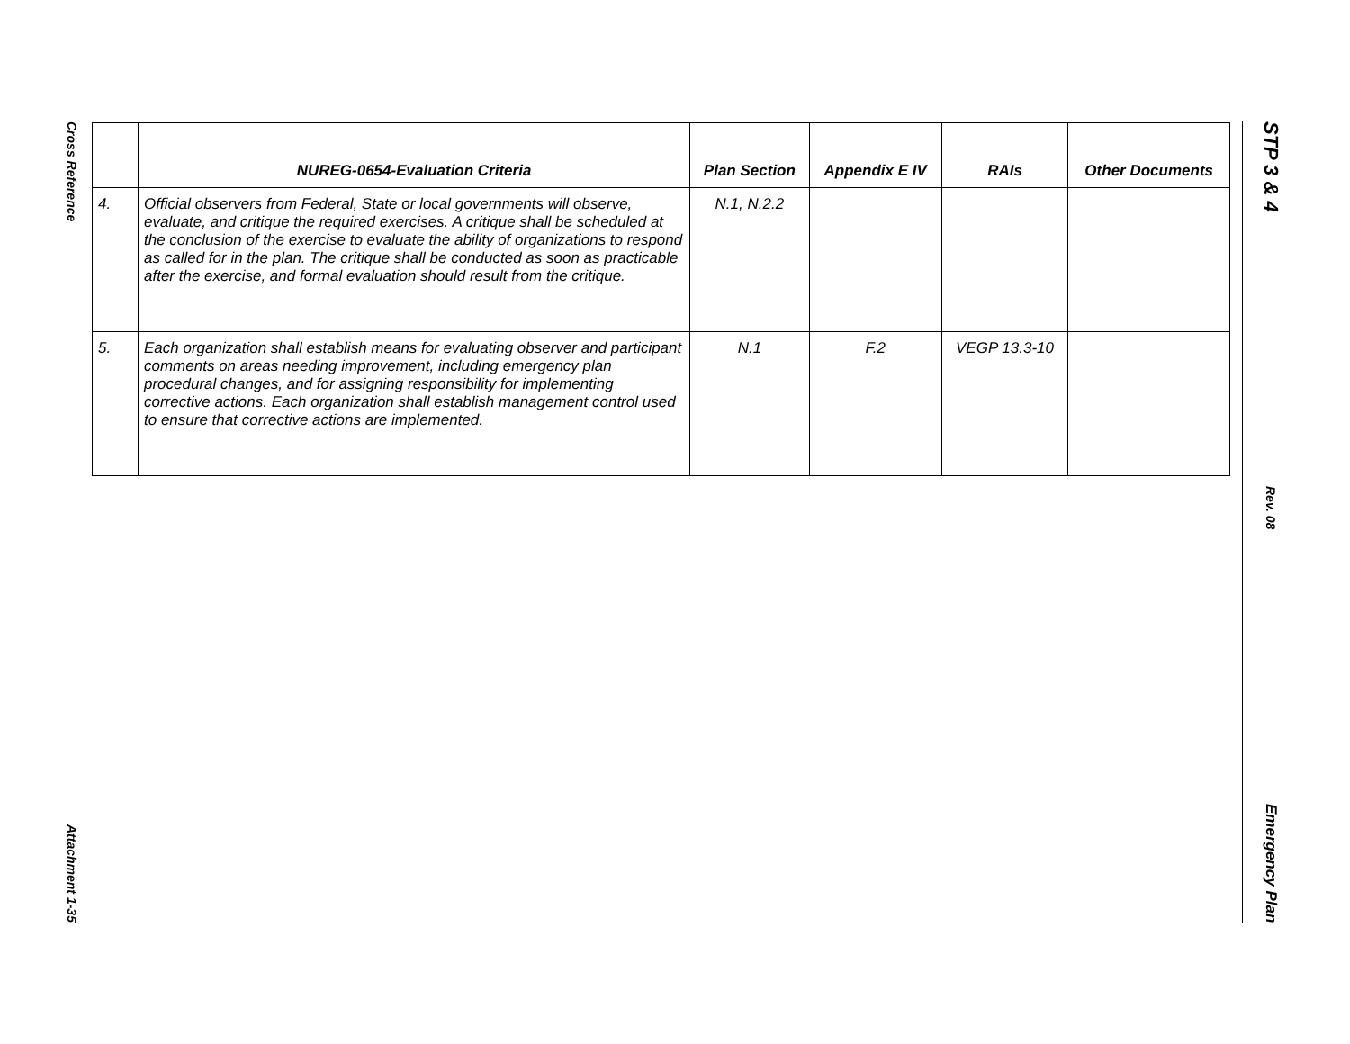Cross Reference
Attachment 1-35
STP 3 & 4
Rev. 08
Emergency Plan
| | NUREG-0654-Evaluation Criteria | Plan Section | Appendix E IV | RAIs | Other Documents |
| --- | --- | --- | --- | --- | --- |
| 4. | Official observers from Federal, State or local governments will observe, evaluate, and critique the required exercises. A critique shall be scheduled at the conclusion of the exercise to evaluate the ability of organizations to respond as called for in the plan. The critique shall be conducted as soon as practicable after the exercise, and formal evaluation should result from the critique. | N.1, N.2.2 | | | |
| 5. | Each organization shall establish means for evaluating observer and participant comments on areas needing improvement, including emergency plan procedural changes, and for assigning responsibility for implementing corrective actions. Each organization shall establish management control used to ensure that corrective actions are implemented. | N.1 | F.2 | VEGP 13.3-10 | |